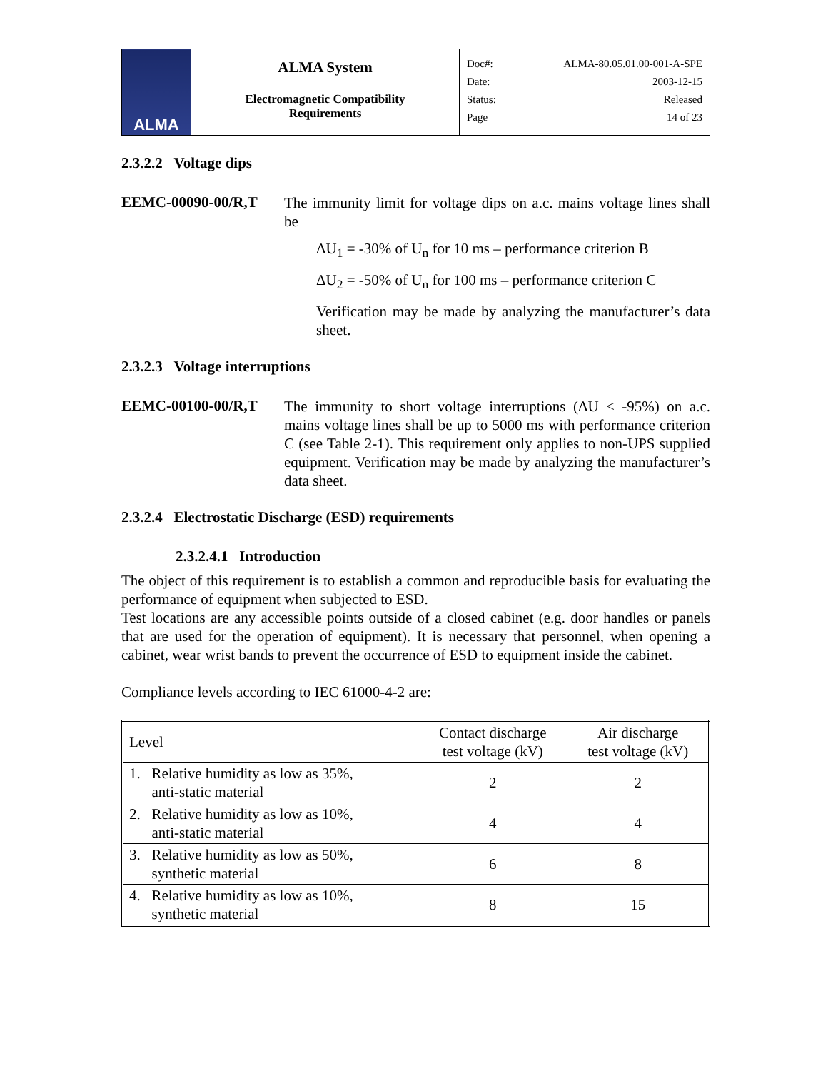| ALMA | ALMA System Electromagnetic Compatibility Requirements | Doc#: ALMA-80.05.01.00-001-A-SPE Date: 2003-12-15 Status: Released Page 14 of 23 |
2.3.2.2 Voltage dips
EEMC-00090-00/R,T
The immunity limit for voltage dips on a.c. mains voltage lines shall be
ΔU<sub>1</sub> = -30% of U<sub>n</sub> for 10 ms – performance criterion B
ΔU<sub>2</sub> = -50% of U<sub>n</sub> for 100 ms – performance criterion C
Verification may be made by analyzing the manufacturer’s data sheet.
2.3.2.3 Voltage interruptions
EEMC-00100-00/R,T
The immunity to short voltage interruptions (ΔU ≤ -95%) on a.c. mains voltage lines shall be up to 5000 ms with performance criterion C (see Table 2-1). This requirement only applies to non-UPS supplied equipment. Verification may be made by analyzing the manufacturer’s data sheet.
2.3.2.4 Electrostatic Discharge (ESD) requirements
2.3.2.4.1 Introduction
The object of this requirement is to establish a common and reproducible basis for evaluating the performance of equipment when subjected to ESD.
Test locations are any accessible points outside of a closed cabinet (e.g. door handles or panels that are used for the operation of equipment). It is necessary that personnel, when opening a cabinet, wear wrist bands to prevent the occurrence of ESD to equipment inside the cabinet.
Compliance levels according to IEC 61000-4-2 are:
| Level | Contact discharge test voltage (kV) | Air discharge test voltage (kV) |
| 1. Relative humidity as low as 35%, anti-static material | 2 | 2 |
| 2. Relative humidity as low as 10%, anti-static material | 4 | 4 |
| 3. Relative humidity as low as 50%, synthetic material | 6 | 8 |
| 4. Relative humidity as low as 10%, synthetic material | 8 | 15 |